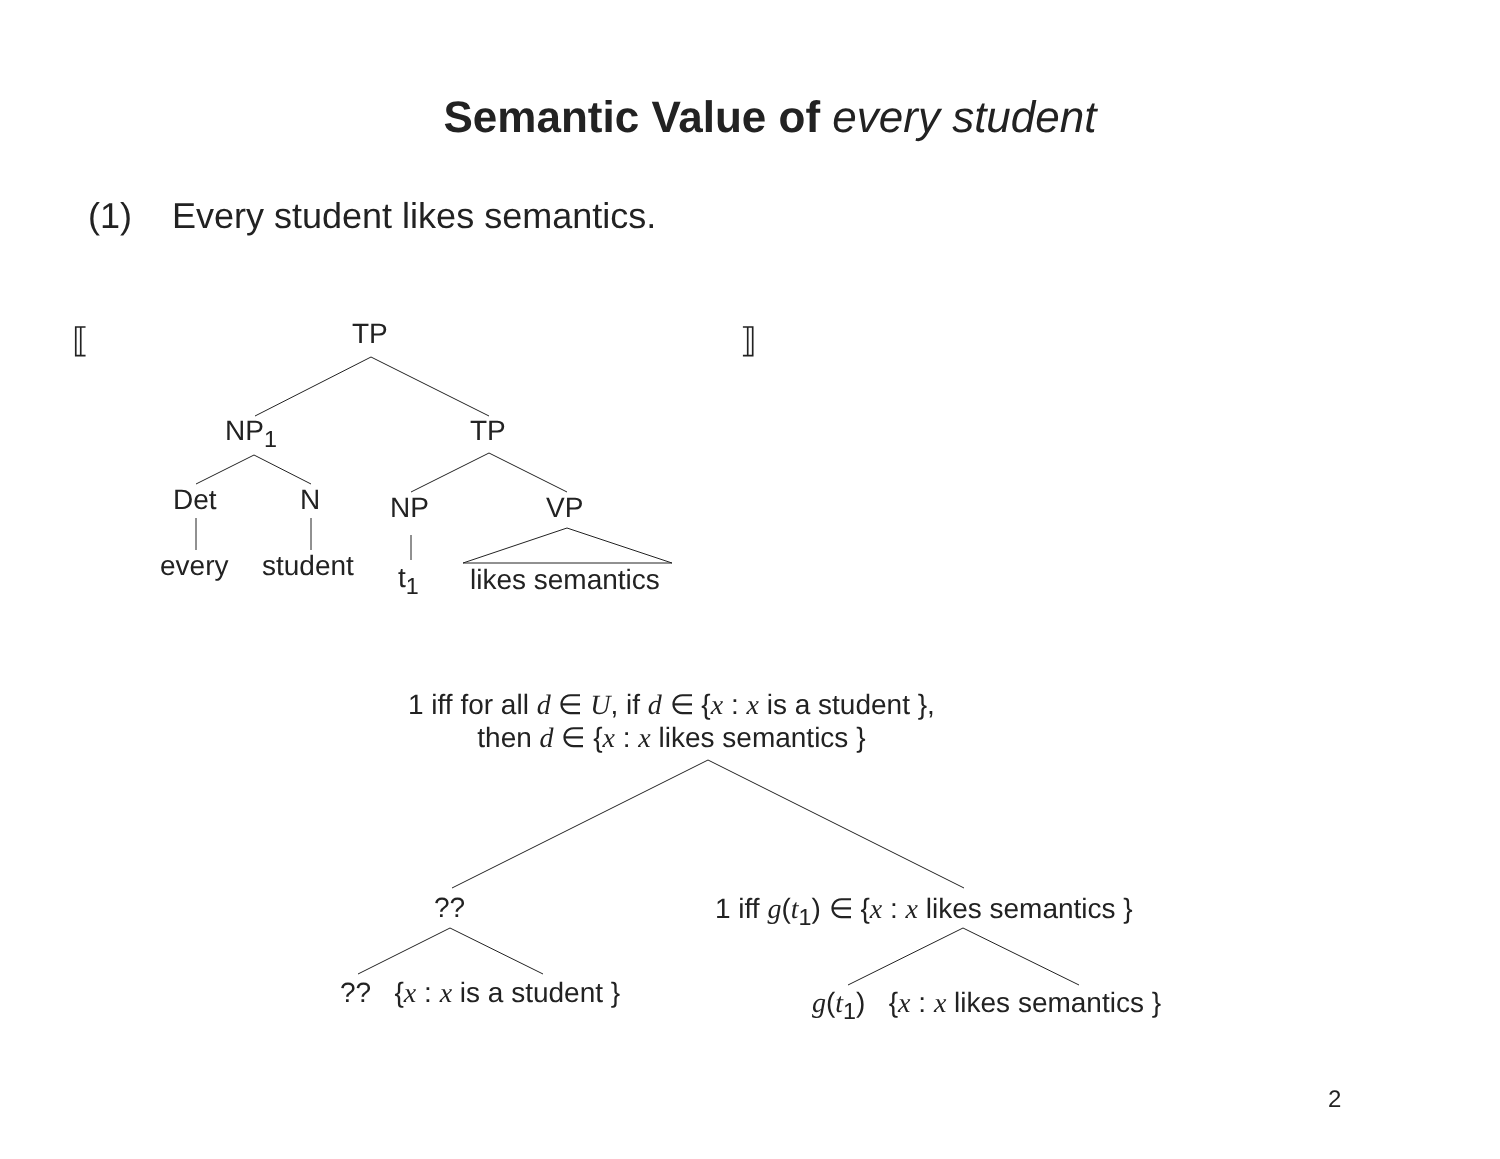Semantic Value of every student
(1) Every student likes semantics.
⟦ ⟧
TP
NP<sub>1</sub> TP
Det N NP VP
every student t<sub>1</sub> likes semantics
1 iff for all d ∈ U, if d ∈ {x : x is a student },
then d ∈ {x : x likes semantics }
?? 1 iff g(t<sub>1</sub>) ∈ {x : x likes semantics }
?? {x : x is a student } g(t<sub>1</sub>) {x : x likes semantics }
2